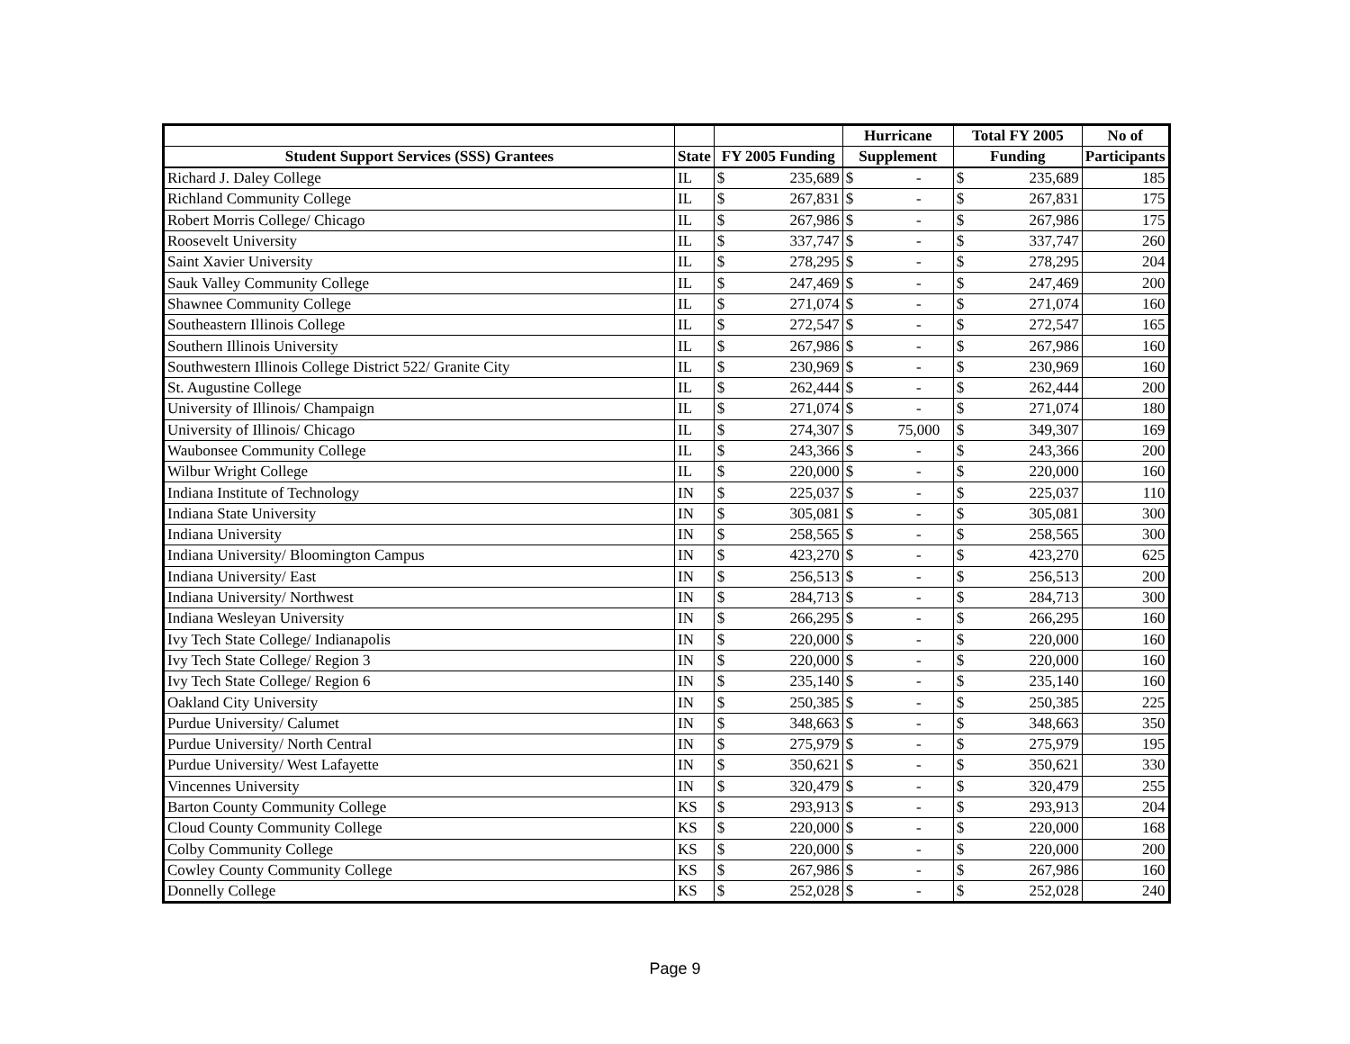| | | | | Hurricane | | Total FY 2005 | | No of |
| --- | --- | --- | --- | --- | --- | --- | --- | --- |
| Student Support Services (SSS) Grantees | State | FY 2005 Funding | | Supplement | | Funding | | Participants |
| Richard J. Daley College | IL | $ | 235,689 | $ | - | $ | 235,689 | 185 |
| Richland Community College | IL | $ | 267,831 | $ | - | $ | 267,831 | 175 |
| Robert Morris College/ Chicago | IL | $ | 267,986 | $ | - | $ | 267,986 | 175 |
| Roosevelt University | IL | $ | 337,747 | $ | - | $ | 337,747 | 260 |
| Saint Xavier University | IL | $ | 278,295 | $ | - | $ | 278,295 | 204 |
| Sauk Valley Community College | IL | $ | 247,469 | $ | - | $ | 247,469 | 200 |
| Shawnee Community College | IL | $ | 271,074 | $ | - | $ | 271,074 | 160 |
| Southeastern Illinois College | IL | $ | 272,547 | $ | - | $ | 272,547 | 165 |
| Southern Illinois University | IL | $ | 267,986 | $ | - | $ | 267,986 | 160 |
| Southwestern Illinois College District 522/ Granite City | IL | $ | 230,969 | $ | - | $ | 230,969 | 160 |
| St. Augustine College | IL | $ | 262,444 | $ | - | $ | 262,444 | 200 |
| University of Illinois/ Champaign | IL | $ | 271,074 | $ | - | $ | 271,074 | 180 |
| University of Illinois/ Chicago | IL | $ | 274,307 | $ | 75,000 | $ | 349,307 | 169 |
| Waubonsee Community College | IL | $ | 243,366 | $ | - | $ | 243,366 | 200 |
| Wilbur Wright College | IL | $ | 220,000 | $ | - | $ | 220,000 | 160 |
| Indiana Institute of Technology | IN | $ | 225,037 | $ | - | $ | 225,037 | 110 |
| Indiana State University | IN | $ | 305,081 | $ | - | $ | 305,081 | 300 |
| Indiana University | IN | $ | 258,565 | $ | - | $ | 258,565 | 300 |
| Indiana University/ Bloomington Campus | IN | $ | 423,270 | $ | - | $ | 423,270 | 625 |
| Indiana University/ East | IN | $ | 256,513 | $ | - | $ | 256,513 | 200 |
| Indiana University/ Northwest | IN | $ | 284,713 | $ | - | $ | 284,713 | 300 |
| Indiana Wesleyan University | IN | $ | 266,295 | $ | - | $ | 266,295 | 160 |
| Ivy Tech State College/ Indianapolis | IN | $ | 220,000 | $ | - | $ | 220,000 | 160 |
| Ivy Tech State College/ Region 3 | IN | $ | 220,000 | $ | - | $ | 220,000 | 160 |
| Ivy Tech State College/ Region 6 | IN | $ | 235,140 | $ | - | $ | 235,140 | 160 |
| Oakland City University | IN | $ | 250,385 | $ | - | $ | 250,385 | 225 |
| Purdue University/ Calumet | IN | $ | 348,663 | $ | - | $ | 348,663 | 350 |
| Purdue University/ North Central | IN | $ | 275,979 | $ | - | $ | 275,979 | 195 |
| Purdue University/ West Lafayette | IN | $ | 350,621 | $ | - | $ | 350,621 | 330 |
| Vincennes University | IN | $ | 320,479 | $ | - | $ | 320,479 | 255 |
| Barton County Community College | KS | $ | 293,913 | $ | - | $ | 293,913 | 204 |
| Cloud County Community College | KS | $ | 220,000 | $ | - | $ | 220,000 | 168 |
| Colby Community College | KS | $ | 220,000 | $ | - | $ | 220,000 | 200 |
| Cowley County Community College | KS | $ | 267,986 | $ | - | $ | 267,986 | 160 |
| Donnelly College | KS | $ | 252,028 | $ | - | $ | 252,028 | 240 |
Page 9